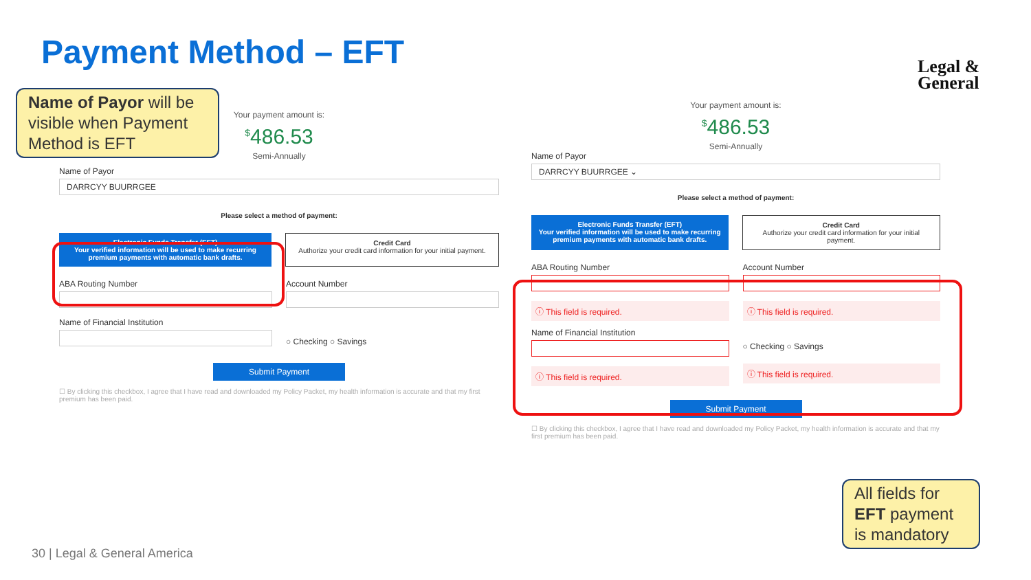Payment Method – EFT
Legal &
General
Name of Payor will be visible when Payment Method is EFT
Your payment amount is:
<sup>$</sup>486.53
Semi-Annually
Name of Payor
DARRCYY BUURRGEE
Please select a method of payment:
Electronic Funds Transfer (EFT)
Your verified information will be used to make recurring premium payments with automatic bank drafts.
Credit Card
Authorize your credit card information for your initial payment.
ABA Routing Number Account Number
Name of Financial Institution
○ Checking ○ Savings
Submit Payment
☐ By clicking this checkbox, I agree that I have read and downloaded my Policy Packet, my health information is accurate and that my first premium has been paid.
Your payment amount is:
<sup>$</sup>486.53
Semi-Annually
Name of Payor
DARRCYY BUURRGEE ⌄
Please select a method of payment:
Electronic Funds Transfer (EFT)
Your verified information will be used to make recurring premium payments with automatic bank drafts.
Credit Card
Authorize your credit card information for your initial payment.
ABA Routing Number
ⓘ This field is required.
Account Number
ⓘ This field is required.
Name of Financial Institution
ⓘ This field is required.
○ Checking ○ Savings
ⓘ This field is required.
Submit Payment
☐ By clicking this checkbox, I agree that I have read and downloaded my Policy Packet, my health information is accurate and that my first premium has been paid.
All fields for EFT payment is mandatory
30 | Legal & General America